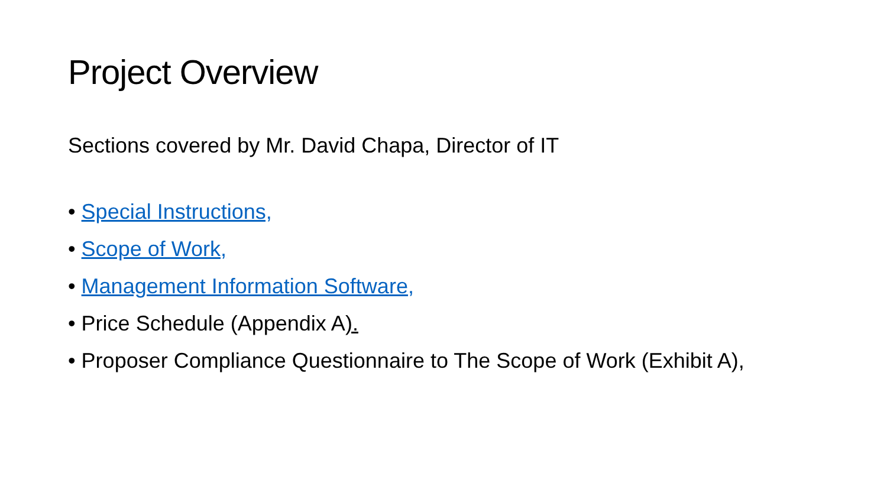Project Overview
Sections covered by Mr. David Chapa, Director of IT
• Special Instructions,
• Scope of Work,
• Management Information Software,
• Price Schedule (Appendix A).
• Proposer Compliance Questionnaire to The Scope of Work (Exhibit A),